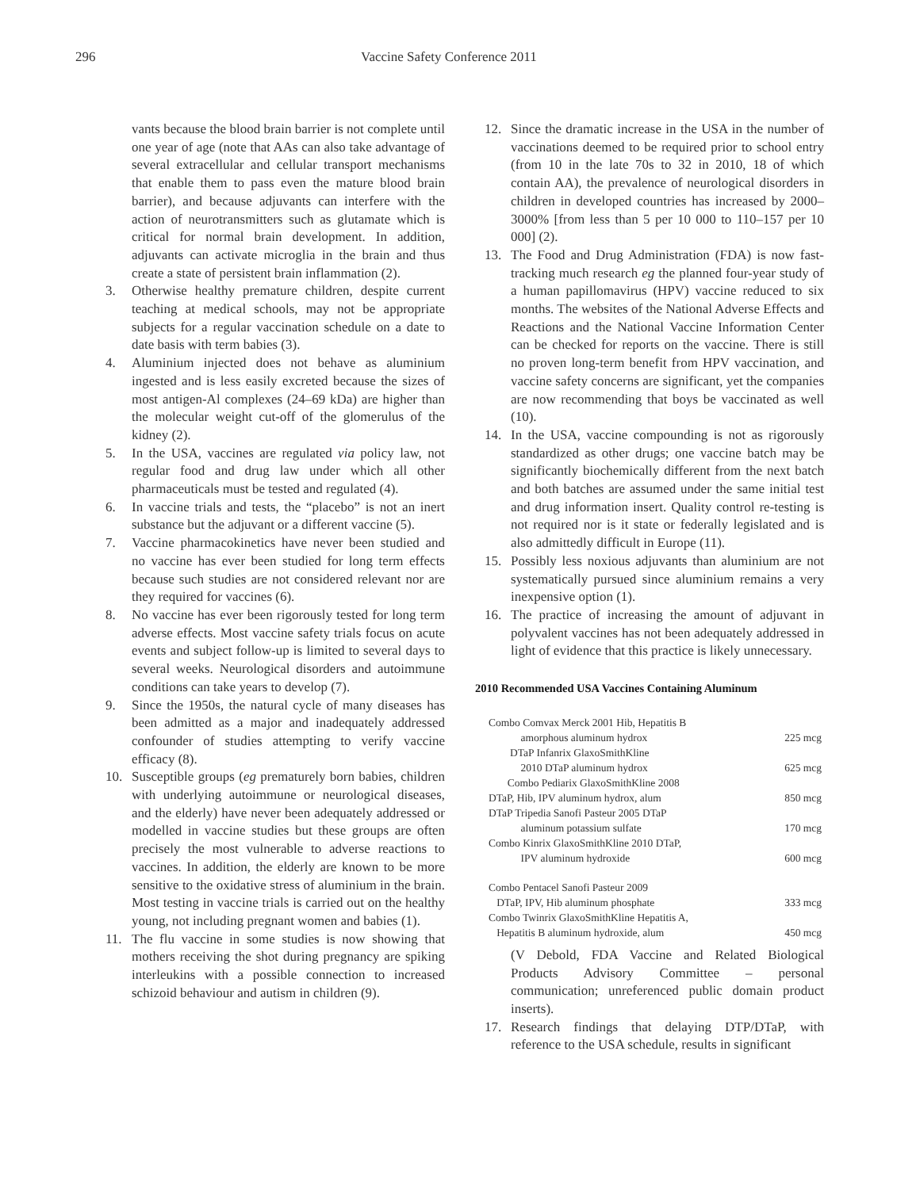296 Vaccine Safety Conference 2011
vants because the blood brain barrier is not complete until one year of age (note that AAs can also take advantage of several extracellular and cellular transport mechanisms that enable them to pass even the mature blood brain barrier), and because adjuvants can interfere with the action of neurotransmitters such as glutamate which is critical for normal brain development. In addition, adjuvants can activate microglia in the brain and thus create a state of persistent brain inflammation (2).
3. Otherwise healthy premature children, despite current teaching at medical schools, may not be appropriate subjects for a regular vaccination schedule on a date to date basis with term babies (3).
4. Aluminium injected does not behave as aluminium ingested and is less easily excreted because the sizes of most antigen-Al complexes (24–69 kDa) are higher than the molecular weight cut-off of the glomerulus of the kidney (2).
5. In the USA, vaccines are regulated via policy law, not regular food and drug law under which all other pharmaceuticals must be tested and regulated (4).
6. In vaccine trials and tests, the “placebo” is not an inert substance but the adjuvant or a different vaccine (5).
7. Vaccine pharmacokinetics have never been studied and no vaccine has ever been studied for long term effects because such studies are not considered relevant nor are they required for vaccines (6).
8. No vaccine has ever been rigorously tested for long term adverse effects. Most vaccine safety trials focus on acute events and subject follow-up is limited to several days to several weeks. Neurological disorders and autoimmune conditions can take years to develop (7).
9. Since the 1950s, the natural cycle of many diseases has been admitted as a major and inadequately addressed confounder of studies attempting to verify vaccine efficacy (8).
10. Susceptible groups (eg prematurely born babies, children with underlying autoimmune or neurological diseases, and the elderly) have never been adequately addressed or modelled in vaccine studies but these groups are often precisely the most vulnerable to adverse reactions to vaccines. In addition, the elderly are known to be more sensitive to the oxidative stress of aluminium in the brain. Most testing in vaccine trials is carried out on the healthy young, not including pregnant women and babies (1).
11. The flu vaccine in some studies is now showing that mothers receiving the shot during pregnancy are spiking interleukins with a possible connection to increased schizoid behaviour and autism in children (9).
12. Since the dramatic increase in the USA in the number of vaccinations deemed to be required prior to school entry (from 10 in the late 70s to 32 in 2010, 18 of which contain AA), the prevalence of neurological disorders in children in developed countries has increased by 2000–3000% [from less than 5 per 10 000 to 110–157 per 10 000] (2).
13. The Food and Drug Administration (FDA) is now fast-tracking much research eg the planned four-year study of a human papillomavirus (HPV) vaccine reduced to six months. The websites of the National Adverse Effects and Reactions and the National Vaccine Information Center can be checked for reports on the vaccine. There is still no proven long-term benefit from HPV vaccination, and vaccine safety concerns are significant, yet the companies are now recommending that boys be vaccinated as well (10).
14. In the USA, vaccine compounding is not as rigorously standardized as other drugs; one vaccine batch may be significantly biochemically different from the next batch and both batches are assumed under the same initial test and drug information insert. Quality control re-testing is not required nor is it state or federally legislated and is also admittedly difficult in Europe (11).
15. Possibly less noxious adjuvants than aluminium are not systematically pursued since aluminium remains a very inexpensive option (1).
16. The practice of increasing the amount of adjuvant in polyvalent vaccines has not been adequately addressed in light of evidence that this practice is likely unnecessary.
2010 Recommended USA Vaccines Containing Aluminum
| Combo Comvax Merck 2001 Hib, Hepatitis B amorphous aluminum hydrox | 225 mcg |
| DTaP Infanrix GlaxoSmithKline 2010 DTaP aluminum hydrox | 625 mcg |
| Combo Pediarix GlaxoSmithKline 2008 DTaP, Hib, IPV aluminum hydrox, alum | 850 mcg |
| DTaP Tripedia Sanofi Pasteur 2005 DTaP aluminum potassium sulfate | 170 mcg |
| Combo Kinrix GlaxoSmithKline 2010 DTaP, IPV aluminum hydroxide | 600 mcg |
| Combo Pentacel Sanofi Pasteur 2009 DTaP, IPV, Hib aluminum phosphate | 333 mcg |
| Combo Twinrix GlaxoSmithKline Hepatitis A, Hepatitis B aluminum hydroxide, alum | 450 mcg |
(V Debold, FDA Vaccine and Related Biological Products Advisory Committee – personal communication; unreferenced public domain product inserts).
17. Research findings that delaying DTP/DTaP, with reference to the USA schedule, results in significant